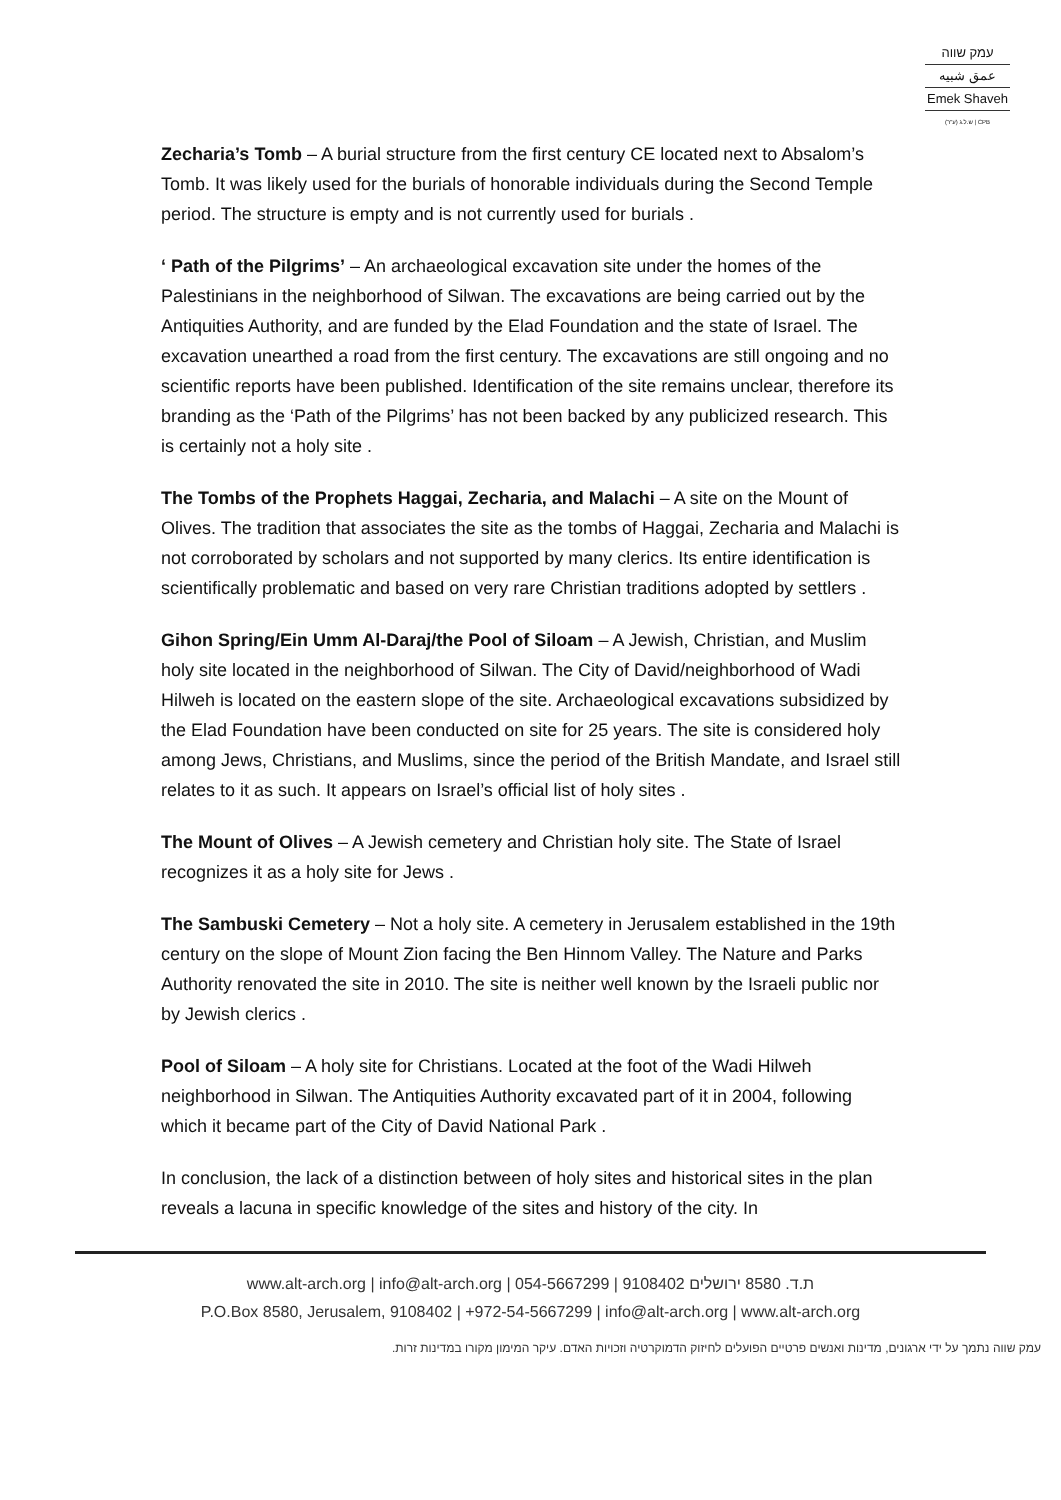עמק שווה
عمق شبيه
Emek Shaveh
(ע"ר) ש.ל.ג | CPB
Zecharia’s Tomb – A burial structure from the first century CE located next to Absalom’s Tomb. It was likely used for the burials of honorable individuals during the Second Temple period. The structure is empty and is not currently used for burials .
‘ Path of the Pilgrims’ – An archaeological excavation site under the homes of the Palestinians in the neighborhood of Silwan. The excavations are being carried out by the Antiquities Authority, and are funded by the Elad Foundation and the state of Israel. The excavation unearthed a road from the first century. The excavations are still ongoing and no scientific reports have been published. Identification of the site remains unclear, therefore its branding as the ‘Path of the Pilgrims’ has not been backed by any publicized research. This is certainly not a holy site .
The Tombs of the Prophets Haggai, Zecharia, and Malachi – A site on the Mount of Olives. The tradition that associates the site as the tombs of Haggai, Zecharia and Malachi is not corroborated by scholars and not supported by many clerics. Its entire identification is scientifically problematic and based on very rare Christian traditions adopted by settlers .
Gihon Spring/Ein Umm Al-Daraj/the Pool of Siloam – A Jewish, Christian, and Muslim holy site located in the neighborhood of Silwan. The City of David/neighborhood of Wadi Hilweh is located on the eastern slope of the site. Archaeological excavations subsidized by the Elad Foundation have been conducted on site for 25 years. The site is considered holy among Jews, Christians, and Muslims, since the period of the British Mandate, and Israel still relates to it as such. It appears on Israel’s official list of holy sites .
The Mount of Olives – A Jewish cemetery and Christian holy site. The State of Israel recognizes it as a holy site for Jews .
The Sambuski Cemetery – Not a holy site. A cemetery in Jerusalem established in the 19th century on the slope of Mount Zion facing the Ben Hinnom Valley. The Nature and Parks Authority renovated the site in 2010. The site is neither well known by the Israeli public nor by Jewish clerics .
Pool of Siloam – A holy site for Christians. Located at the foot of the Wadi Hilweh neighborhood in Silwan. The Antiquities Authority excavated part of it in 2004, following which it became part of the City of David National Park .
In conclusion, the lack of a distinction between of holy sites and historical sites in the plan reveals a lacuna in specific knowledge of the sites and history of the city. In
www.alt-arch.org | info@alt-arch.org | 054-5667299 | 9108402 ת.ד. 8580 ירושלים
P.O.Box 8580, Jerusalem, 9108402 | +972-54-5667299 | info@alt-arch.org | www.alt-arch.org
עמק שווה נתמך על ידי ארגונים, מדינות ואנשים פרטיים הפועלים לחיזוק הדמוקרטיה וזכויות האדם. עיקר המימון מקורו במדינות זרות.